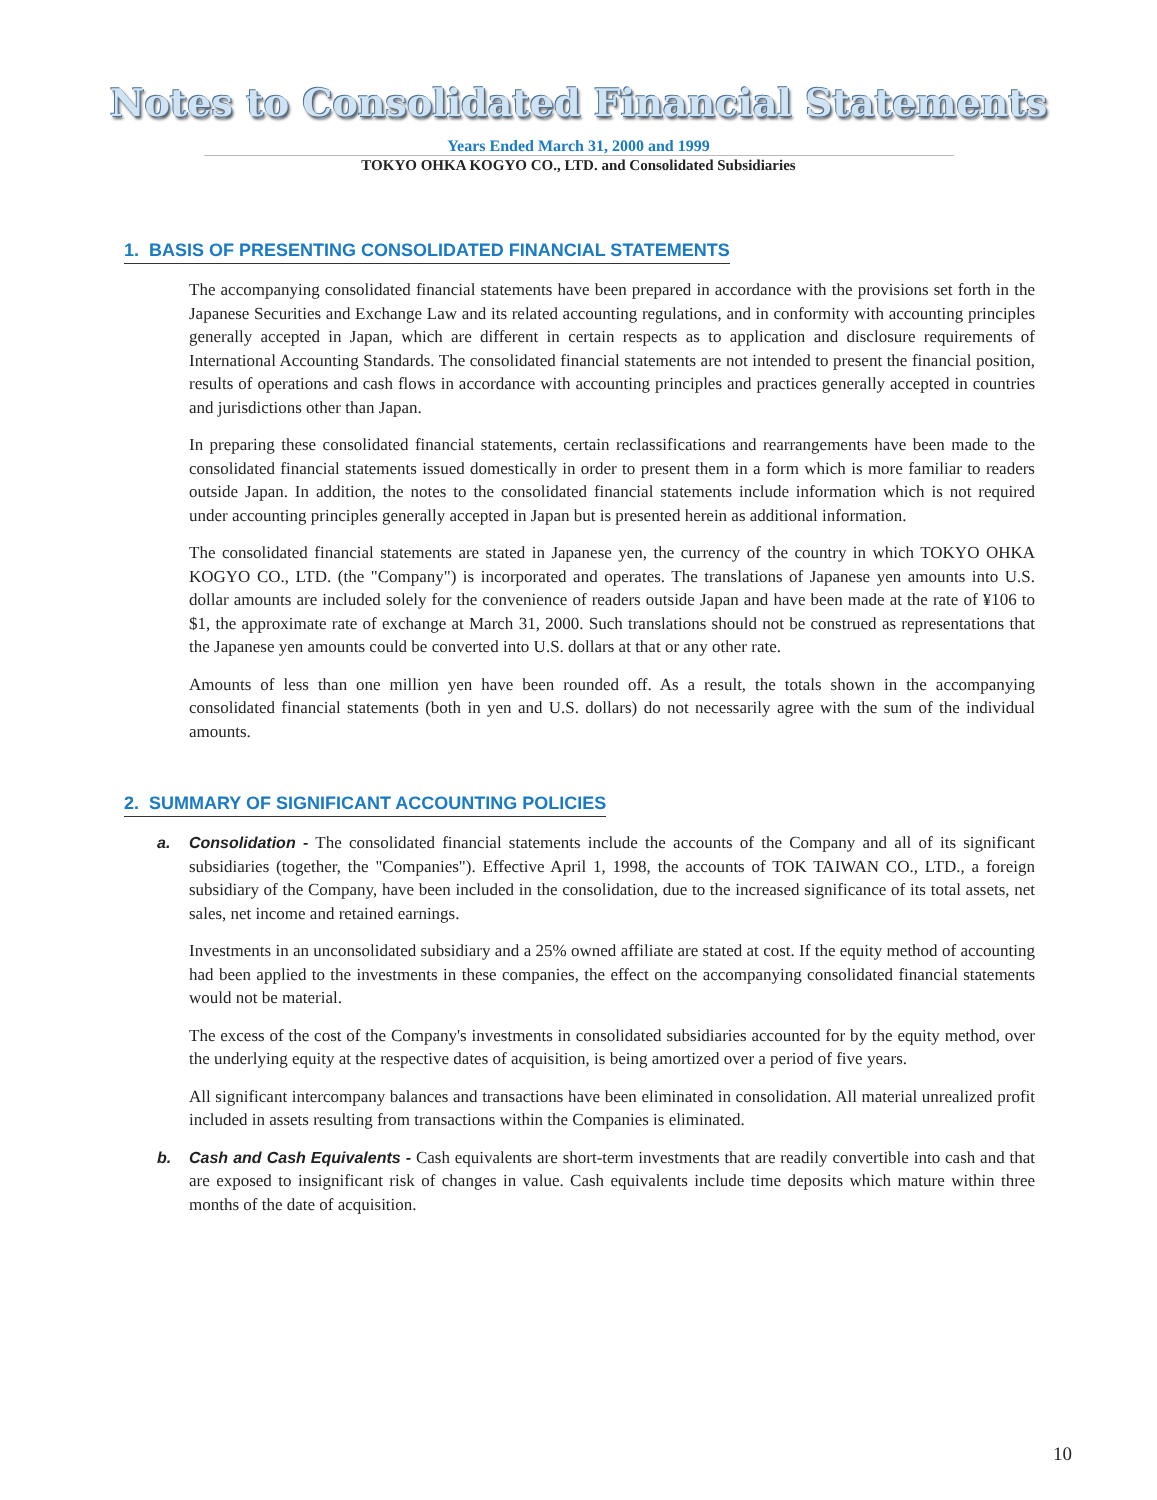Notes to Consolidated Financial Statements
Years Ended March 31, 2000 and 1999
TOKYO OHKA KOGYO CO., LTD. and Consolidated Subsidiaries
1. BASIS OF PRESENTING CONSOLIDATED FINANCIAL STATEMENTS
The accompanying consolidated financial statements have been prepared in accordance with the provisions set forth in the Japanese Securities and Exchange Law and its related accounting regulations, and in conformity with accounting principles generally accepted in Japan, which are different in certain respects as to application and disclosure requirements of International Accounting Standards. The consolidated financial statements are not intended to present the financial position, results of operations and cash flows in accordance with accounting principles and practices generally accepted in countries and jurisdictions other than Japan.
In preparing these consolidated financial statements, certain reclassifications and rearrangements have been made to the consolidated financial statements issued domestically in order to present them in a form which is more familiar to readers outside Japan. In addition, the notes to the consolidated financial statements include information which is not required under accounting principles generally accepted in Japan but is presented herein as additional information.
The consolidated financial statements are stated in Japanese yen, the currency of the country in which TOKYO OHKA KOGYO CO., LTD. (the "Company") is incorporated and operates. The translations of Japanese yen amounts into U.S. dollar amounts are included solely for the convenience of readers outside Japan and have been made at the rate of ¥106 to $1, the approximate rate of exchange at March 31, 2000. Such translations should not be construed as representations that the Japanese yen amounts could be converted into U.S. dollars at that or any other rate.
Amounts of less than one million yen have been rounded off. As a result, the totals shown in the accompanying consolidated financial statements (both in yen and U.S. dollars) do not necessarily agree with the sum of the individual amounts.
2. SUMMARY OF SIGNIFICANT ACCOUNTING POLICIES
a. Consolidation - The consolidated financial statements include the accounts of the Company and all of its significant subsidiaries (together, the "Companies"). Effective April 1, 1998, the accounts of TOK TAIWAN CO., LTD., a foreign subsidiary of the Company, have been included in the consolidation, due to the increased significance of its total assets, net sales, net income and retained earnings.
Investments in an unconsolidated subsidiary and a 25% owned affiliate are stated at cost. If the equity method of accounting had been applied to the investments in these companies, the effect on the accompanying consolidated financial statements would not be material.
The excess of the cost of the Company's investments in consolidated subsidiaries accounted for by the equity method, over the underlying equity at the respective dates of acquisition, is being amortized over a period of five years.
All significant intercompany balances and transactions have been eliminated in consolidation. All material unrealized profit included in assets resulting from transactions within the Companies is eliminated.
b. Cash and Cash Equivalents - Cash equivalents are short-term investments that are readily convertible into cash and that are exposed to insignificant risk of changes in value. Cash equivalents include time deposits which mature within three months of the date of acquisition.
10